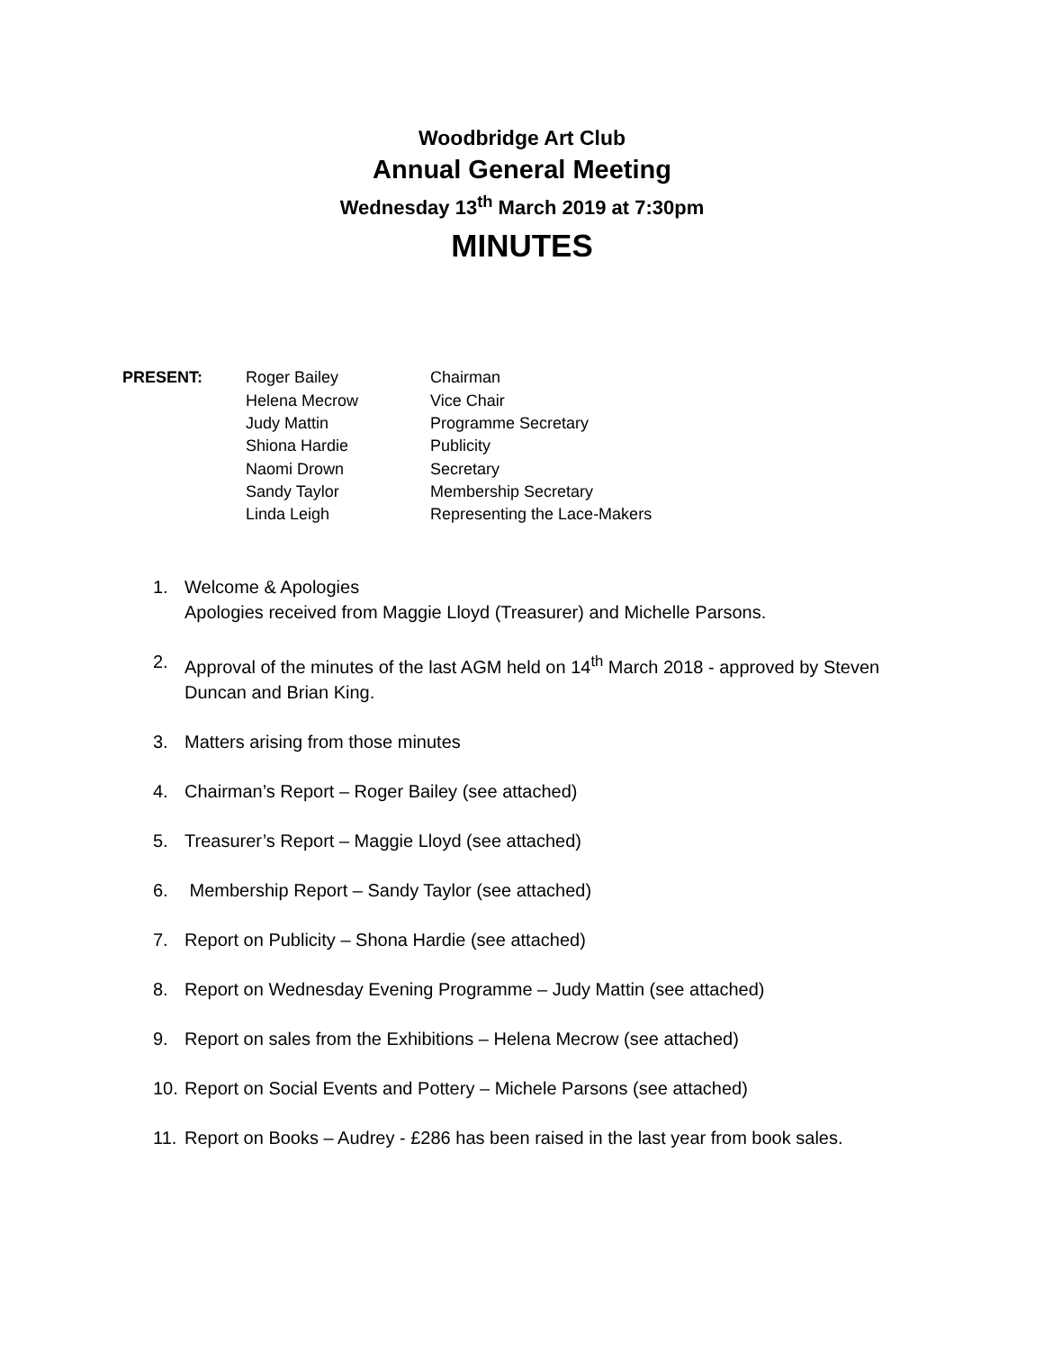Woodbridge Art Club
Annual General Meeting
Wednesday 13<sup>th</sup> March 2019 at 7:30pm
MINUTES
| PRESENT: | Roger Bailey | Chairman |
| | Helena Mecrow | Vice Chair |
| | Judy Mattin | Programme Secretary |
| | Shiona Hardie | Publicity |
| | Naomi Drown | Secretary |
| | Sandy Taylor | Membership Secretary |
| | Linda Leigh | Representing the Lace-Makers |
1. Welcome & Apologies
Apologies received from Maggie Lloyd (Treasurer) and Michelle Parsons.
2. Approval of the minutes of the last AGM held on 14<sup>th</sup> March 2018 - approved by Steven Duncan and Brian King.
3. Matters arising from those minutes
4. Chairman’s Report – Roger Bailey (see attached)
5. Treasurer’s Report – Maggie Lloyd (see attached)
6. Membership Report – Sandy Taylor (see attached)
7. Report on Publicity – Shona Hardie (see attached)
8. Report on Wednesday Evening Programme – Judy Mattin (see attached)
9. Report on sales from the Exhibitions – Helena Mecrow (see attached)
10. Report on Social Events and Pottery – Michele Parsons (see attached)
11. Report on Books – Audrey - £286 has been raised in the last year from book sales.